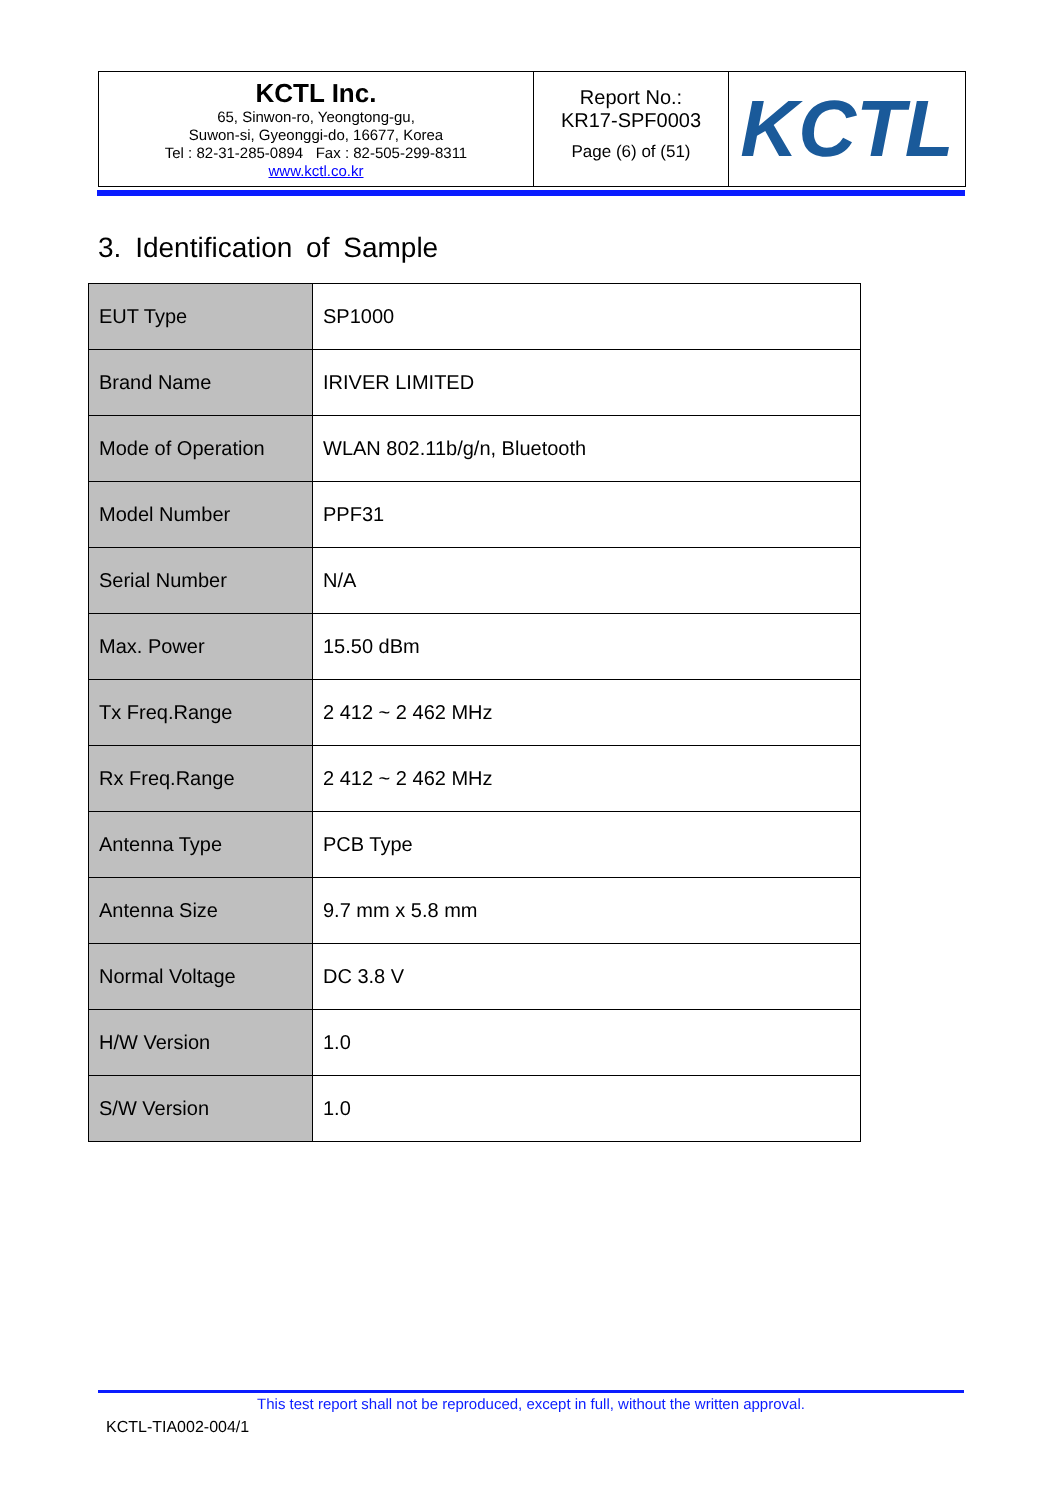| KCTL Inc. 65, Sinwon-ro, Yeongtong-gu, Suwon-si, Gyeonggi-do, 16677, Korea Tel : 82-31-285-0894 Fax : 82-505-299-8311 www.kctl.co.kr | Report No.: KR17-SPF0003 Page (6) of (51) | KCTL |
3. Identification of Sample
| EUT Type | SP1000 |
| Brand Name | IRIVER LIMITED |
| Mode of Operation | WLAN 802.11b/g/n, Bluetooth |
| Model Number | PPF31 |
| Serial Number | N/A |
| Max. Power | 15.50 dBm |
| Tx Freq.Range | 2 412 ~ 2 462 MHz |
| Rx Freq.Range | 2 412 ~ 2 462 MHz |
| Antenna Type | PCB Type |
| Antenna Size | 9.7 mm x 5.8 mm |
| Normal Voltage | DC 3.8 V |
| H/W Version | 1.0 |
| S/W Version | 1.0 |
This test report shall not be reproduced, except in full, without the written approval.
KCTL-TIA002-004/1